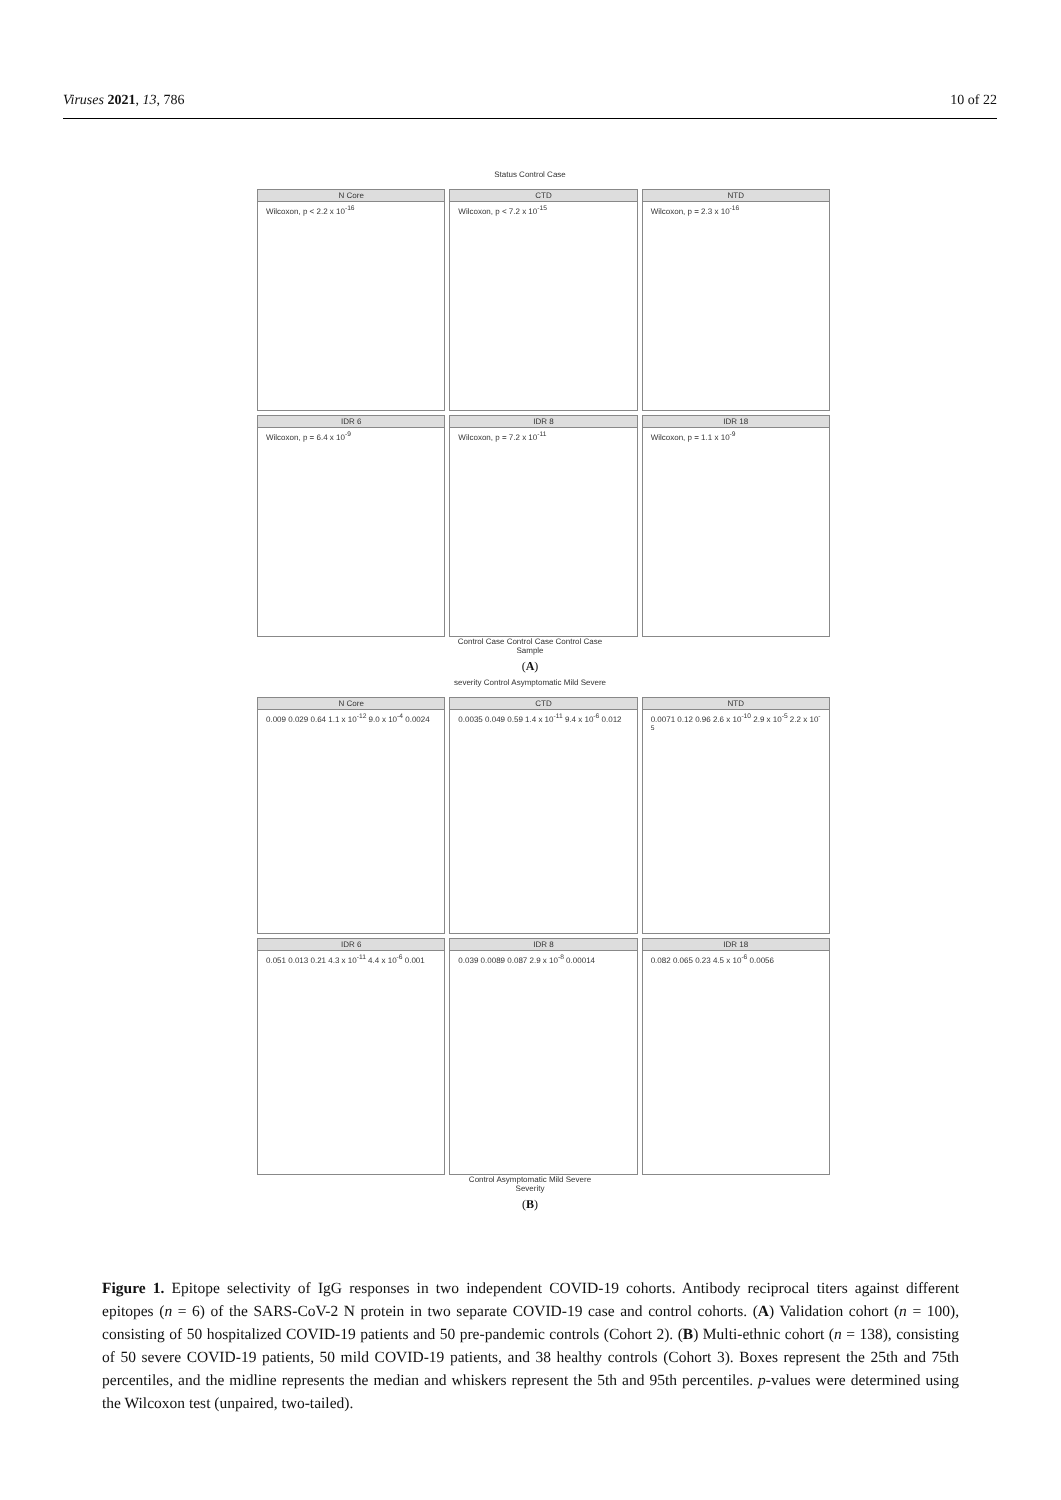Viruses 2021, 13, 786 10 of 22
Status Control Case
N Core
Wilcoxon, p < 2.2 x 10<sup>-16</sup>
CTD
Wilcoxon, p < 7.2 x 10<sup>-15</sup>
NTD
Wilcoxon, p = 2.3 x 10<sup>-16</sup>
IDR 6
Wilcoxon, p = 6.4 x 10<sup>-9</sup>
IDR 8
Wilcoxon, p = 7.2 x 10<sup>-11</sup>
IDR 18
Wilcoxon, p = 1.1 x 10<sup>-9</sup>
Control Case Control Case Control Case
Sample
(A)
severity Control Asymptomatic Mild Severe
N Core
0.009 0.029 0.64 1.1 x 10<sup>-12</sup> 9.0 x 10<sup>-4</sup> 0.0024
CTD
0.0035 0.049 0.59 1.4 x 10<sup>-11</sup> 9.4 x 10<sup>-6</sup> 0.012
NTD
0.0071 0.12 0.96 2.6 x 10<sup>-10</sup> 2.9 x 10<sup>-5</sup> 2.2 x 10<sup>-5</sup>
IDR 6
0.051 0.013 0.21 4.3 x 10<sup>-11</sup> 4.4 x 10<sup>-6</sup> 0.001
IDR 8
0.039 0.0089 0.087 2.9 x 10<sup>-8</sup> 0.00014
IDR 18
0.082 0.065 0.23 4.5 x 10<sup>-6</sup> 0.0056
Control Asymptomatic Mild Severe
Severity
(B)
Figure 1. Epitope selectivity of IgG responses in two independent COVID-19 cohorts. Antibody reciprocal titers against different epitopes (n = 6) of the SARS-CoV-2 N protein in two separate COVID-19 case and control cohorts. (A) Validation cohort (n = 100), consisting of 50 hospitalized COVID-19 patients and 50 pre-pandemic controls (Cohort 2). (B) Multi-ethnic cohort (n = 138), consisting of 50 severe COVID-19 patients, 50 mild COVID-19 patients, and 38 healthy controls (Cohort 3). Boxes represent the 25th and 75th percentiles, and the midline represents the median and whiskers represent the 5th and 95th percentiles. p-values were determined using the Wilcoxon test (unpaired, two-tailed).